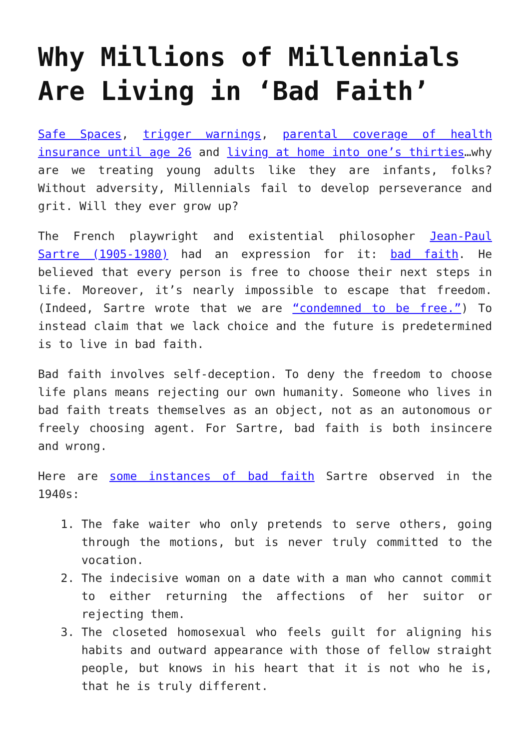Why Millions of Millennials Are Living in ‘Bad Faith’
Safe Spaces, trigger warnings, parental coverage of health insurance until age 26 and living at home into one’s thirties…why are we treating young adults like they are infants, folks? Without adversity, Millennials fail to develop perseverance and grit. Will they ever grow up?
The French playwright and existential philosopher Jean-Paul Sartre (1905-1980) had an expression for it: bad faith. He believed that every person is free to choose their next steps in life. Moreover, it’s nearly impossible to escape that freedom. (Indeed, Sartre wrote that we are “condemned to be free.”) To instead claim that we lack choice and the future is predetermined is to live in bad faith.
Bad faith involves self-deception. To deny the freedom to choose life plans means rejecting our own humanity. Someone who lives in bad faith treats themselves as an object, not as an autonomous or freely choosing agent. For Sartre, bad faith is both insincere and wrong.
Here are some instances of bad faith Sartre observed in the 1940s:
1. The fake waiter who only pretends to serve others, going through the motions, but is never truly committed to the vocation.
2. The indecisive woman on a date with a man who cannot commit to either returning the affections of her suitor or rejecting them.
3. The closeted homosexual who feels guilt for aligning his habits and outward appearance with those of fellow straight people, but knows in his heart that it is not who he is, that he is truly different.